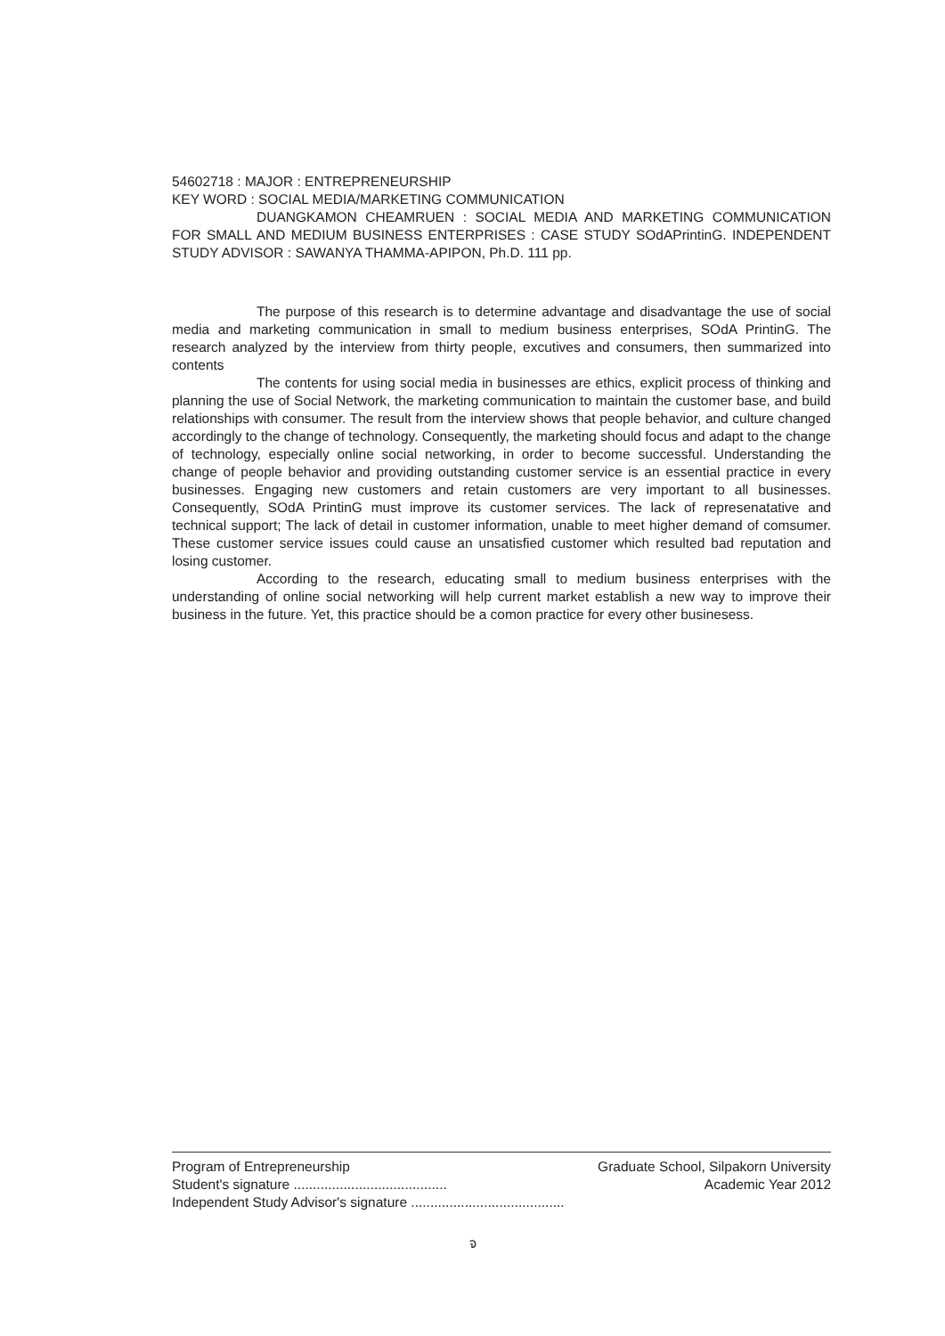54602718 : MAJOR : ENTREPRENEURSHIP
KEY WORD : SOCIAL MEDIA/MARKETING COMMUNICATION
DUANGKAMON CHEAMRUEN : SOCIAL MEDIA AND MARKETING COMMUNICATION FOR SMALL AND MEDIUM BUSINESS ENTERPRISES : CASE STUDY SOdAPrintinG. INDEPENDENT STUDY ADVISOR : SAWANYA THAMMA-APIPON, Ph.D. 111 pp.
The purpose of this research is to determine advantage and disadvantage the use of social media and marketing communication in small to medium business enterprises, SOdA PrintinG. The research analyzed by the interview from thirty people, excutives and consumers, then summarized into contents
The contents for using social media in businesses are ethics, explicit process of thinking and planning the use of Social Network, the marketing communication to maintain the customer base, and build relationships with consumer. The result from the interview shows that people behavior, and culture changed accordingly to the change of technology. Consequently, the marketing should focus and adapt to the change of technology, especially online social networking, in order to become successful. Understanding the change of people behavior and providing outstanding customer service is an essential practice in every businesses. Engaging new customers and retain customers are very important to all businesses. Consequently, SOdA PrintinG must improve its customer services. The lack of represenatative and technical support; The lack of detail in customer information, unable to meet higher demand of comsumer. These customer service issues could cause an unsatisfied customer which resulted bad reputation and losing customer.
According to the research, educating small to medium business enterprises with the understanding of online social networking will help current market establish a new way to improve their business in the future. Yet, this practice should be a comon practice for every other businesess.
Program of Entrepreneurship Graduate School, Silpakorn University
Student's signature ........................................ Academic Year 2012
Independent Study Advisor's signature ........................................
จ